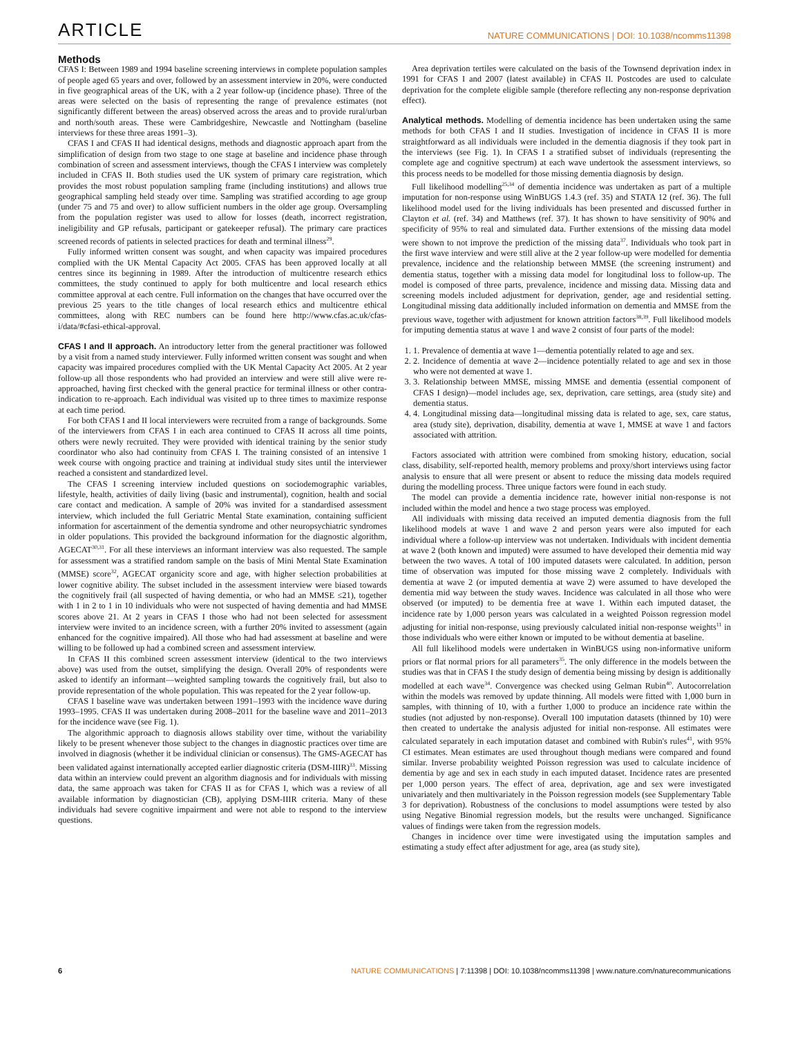ARTICLE NATURE COMMUNICATIONS | DOI: 10.1038/ncomms11398
Methods
CFAS I: Between 1989 and 1994 baseline screening interviews in complete population samples of people aged 65 years and over, followed by an assessment interview in 20%, were conducted in five geographical areas of the UK, with a 2 year follow-up (incidence phase). Three of the areas were selected on the basis of representing the range of prevalence estimates (not significantly different between the areas) observed across the areas and to provide rural/urban and north/south areas. These were Cambridgeshire, Newcastle and Nottingham (baseline interviews for these three areas 1991–3).
CFAS I and CFAS II had identical designs, methods and diagnostic approach apart from the simplification of design from two stage to one stage at baseline and incidence phase through combination of screen and assessment interviews, though the CFAS I interview was completely included in CFAS II. Both studies used the UK system of primary care registration, which provides the most robust population sampling frame (including institutions) and allows true geographical sampling held steady over time. Sampling was stratified according to age group (under 75 and 75 and over) to allow sufficient numbers in the older age group. Oversampling from the population register was used to allow for losses (death, incorrect registration, ineligibility and GP refusals, participant or gatekeeper refusal). The primary care practices screened records of patients in selected practices for death and terminal illness<sup>29</sup>.
Fully informed written consent was sought, and when capacity was impaired procedures complied with the UK Mental Capacity Act 2005. CFAS has been approved locally at all centres since its beginning in 1989. After the introduction of multicentre research ethics committees, the study continued to apply for both multicentre and local research ethics committee approval at each centre. Full information on the changes that have occurred over the previous 25 years to the title changes of local research ethics and multicentre ethical committees, along with REC numbers can be found here http://www.cfas.ac.uk/cfas-i/data/#cfasi-ethical-approval.
CFAS I and II approach. An introductory letter from the general practitioner was followed by a visit from a named study interviewer. Fully informed written consent was sought and when capacity was impaired procedures complied with the UK Mental Capacity Act 2005. At 2 year follow-up all those respondents who had provided an interview and were still alive were re-approached, having first checked with the general practice for terminal illness or other contra-indication to re-approach. Each individual was visited up to three times to maximize response at each time period.
For both CFAS I and II local interviewers were recruited from a range of backgrounds. Some of the interviewers from CFAS I in each area continued to CFAS II across all time points, others were newly recruited. They were provided with identical training by the senior study coordinator who also had continuity from CFAS I. The training consisted of an intensive 1 week course with ongoing practice and training at individual study sites until the interviewer reached a consistent and standardized level.
The CFAS I screening interview included questions on sociodemographic variables, lifestyle, health, activities of daily living (basic and instrumental), cognition, health and social care contact and medication. A sample of 20% was invited for a standardised assessment interview, which included the full Geriatric Mental State examination, containing sufficient information for ascertainment of the dementia syndrome and other neuropsychiatric syndromes in older populations. This provided the background information for the diagnostic algorithm, AGECAT<sup>30,31</sup>. For all these interviews an informant interview was also requested. The sample for assessment was a stratified random sample on the basis of Mini Mental State Examination (MMSE) score<sup>32</sup>, AGECAT organicity score and age, with higher selection probabilities at lower cognitive ability. The subset included in the assessment interview were biased towards the cognitively frail (all suspected of having dementia, or who had an MMSE ≤21), together with 1 in 2 to 1 in 10 individuals who were not suspected of having dementia and had MMSE scores above 21. At 2 years in CFAS I those who had not been selected for assessment interview were invited to an incidence screen, with a further 20% invited to assessment (again enhanced for the cognitive impaired). All those who had had assessment at baseline and were willing to be followed up had a combined screen and assessment interview.
In CFAS II this combined screen assessment interview (identical to the two interviews above) was used from the outset, simplifying the design. Overall 20% of respondents were asked to identify an informant—weighted sampling towards the cognitively frail, but also to provide representation of the whole population. This was repeated for the 2 year follow-up.
CFAS I baseline wave was undertaken between 1991–1993 with the incidence wave during 1993–1995. CFAS II was undertaken during 2008–2011 for the baseline wave and 2011–2013 for the incidence wave (see Fig. 1).
The algorithmic approach to diagnosis allows stability over time, without the variability likely to be present whenever those subject to the changes in diagnostic practices over time are involved in diagnosis (whether it be individual clinician or consensus). The GMS-AGECAT has been validated against internationally accepted earlier diagnostic criteria (DSM-IIIR)<sup>33</sup>. Missing data within an interview could prevent an algorithm diagnosis and for individuals with missing data, the same approach was taken for CFAS II as for CFAS I, which was a review of all available information by diagnostician (CB), applying DSM-IIIR criteria. Many of these individuals had severe cognitive impairment and were not able to respond to the interview questions.
Area deprivation tertiles were calculated on the basis of the Townsend deprivation index in 1991 for CFAS I and 2007 (latest available) in CFAS II. Postcodes are used to calculate deprivation for the complete eligible sample (therefore reflecting any non-response deprivation effect).
Analytical methods. Modelling of dementia incidence has been undertaken using the same methods for both CFAS I and II studies. Investigation of incidence in CFAS II is more straightforward as all individuals were included in the dementia diagnosis if they took part in the interviews (see Fig. 1). In CFAS I a stratified subset of individuals (representing the complete age and cognitive spectrum) at each wave undertook the assessment interviews, so this process needs to be modelled for those missing dementia diagnosis by design.
Full likelihood modelling<sup>25,34</sup> of dementia incidence was undertaken as part of a multiple imputation for non-response using WinBUGS 1.4.3 (ref. 35) and STATA 12 (ref. 36). The full likelihood model used for the living individuals has been presented and discussed further in Clayton et al. (ref. 34) and Matthews (ref. 37). It has shown to have sensitivity of 90% and specificity of 95% to real and simulated data. Further extensions of the missing data model were shown to not improve the prediction of the missing data<sup>37</sup>. Individuals who took part in the first wave interview and were still alive at the 2 year follow-up were modelled for dementia prevalence, incidence and the relationship between MMSE (the screening instrument) and dementia status, together with a missing data model for longitudinal loss to follow-up. The model is composed of three parts, prevalence, incidence and missing data. Missing data and screening models included adjustment for deprivation, gender, age and residential setting. Longitudinal missing data additionally included information on dementia and MMSE from the previous wave, together with adjustment for known attrition factors<sup>38,39</sup>. Full likelihood models for imputing dementia status at wave 1 and wave 2 consist of four parts of the model:
1. 1. Prevalence of dementia at wave 1—dementia potentially related to age and sex.
2. 2. Incidence of dementia at wave 2—incidence potentially related to age and sex in those who were not demented at wave 1.
3. 3. Relationship between MMSE, missing MMSE and dementia (essential component of CFAS I design)—model includes age, sex, deprivation, care settings, area (study site) and dementia status.
4. 4. Longitudinal missing data—longitudinal missing data is related to age, sex, care status, area (study site), deprivation, disability, dementia at wave 1, MMSE at wave 1 and factors associated with attrition.
Factors associated with attrition were combined from smoking history, education, social class, disability, self-reported health, memory problems and proxy/short interviews using factor analysis to ensure that all were present or absent to reduce the missing data models required during the modelling process. Three unique factors were found in each study.
The model can provide a dementia incidence rate, however initial non-response is not included within the model and hence a two stage process was employed.
All individuals with missing data received an imputed dementia diagnosis from the full likelihood models at wave 1 and wave 2 and person years were also imputed for each individual where a follow-up interview was not undertaken. Individuals with incident dementia at wave 2 (both known and imputed) were assumed to have developed their dementia mid way between the two waves. A total of 100 imputed datasets were calculated. In addition, person time of observation was imputed for those missing wave 2 completely. Individuals with dementia at wave 2 (or imputed dementia at wave 2) were assumed to have developed the dementia mid way between the study waves. Incidence was calculated in all those who were observed (or imputed) to be dementia free at wave 1. Within each imputed dataset, the incidence rate by 1,000 person years was calculated in a weighted Poisson regression model adjusting for initial non-response, using previously calculated initial non-response weights<sup>11</sup> in those individuals who were either known or imputed to be without dementia at baseline.
All full likelihood models were undertaken in WinBUGS using non-informative uniform priors or flat normal priors for all parameters<sup>35</sup>. The only difference in the models between the studies was that in CFAS I the study design of dementia being missing by design is additionally modelled at each wave<sup>34</sup>. Convergence was checked using Gelman Rubin<sup>40</sup>. Autocorrelation within the models was removed by update thinning. All models were fitted with 1,000 burn in samples, with thinning of 10, with a further 1,000 to produce an incidence rate within the studies (not adjusted by non-response). Overall 100 imputation datasets (thinned by 10) were then created to undertake the analysis adjusted for initial non-response. All estimates were calculated separately in each imputation dataset and combined with Rubin's rules<sup>41</sup>, with 95% CI estimates. Mean estimates are used throughout though medians were compared and found similar. Inverse probability weighted Poisson regression was used to calculate incidence of dementia by age and sex in each study in each imputed dataset. Incidence rates are presented per 1,000 person years. The effect of area, deprivation, age and sex were investigated univariately and then multivariately in the Poisson regression models (see Supplementary Table 3 for deprivation). Robustness of the conclusions to model assumptions were tested by also using Negative Binomial regression models, but the results were unchanged. Significance values of findings were taken from the regression models.
Changes in incidence over time were investigated using the imputation samples and estimating a study effect after adjustment for age, area (as study site),
6 NATURE COMMUNICATIONS | 7:11398 | DOI: 10.1038/ncomms11398 | www.nature.com/naturecommunications